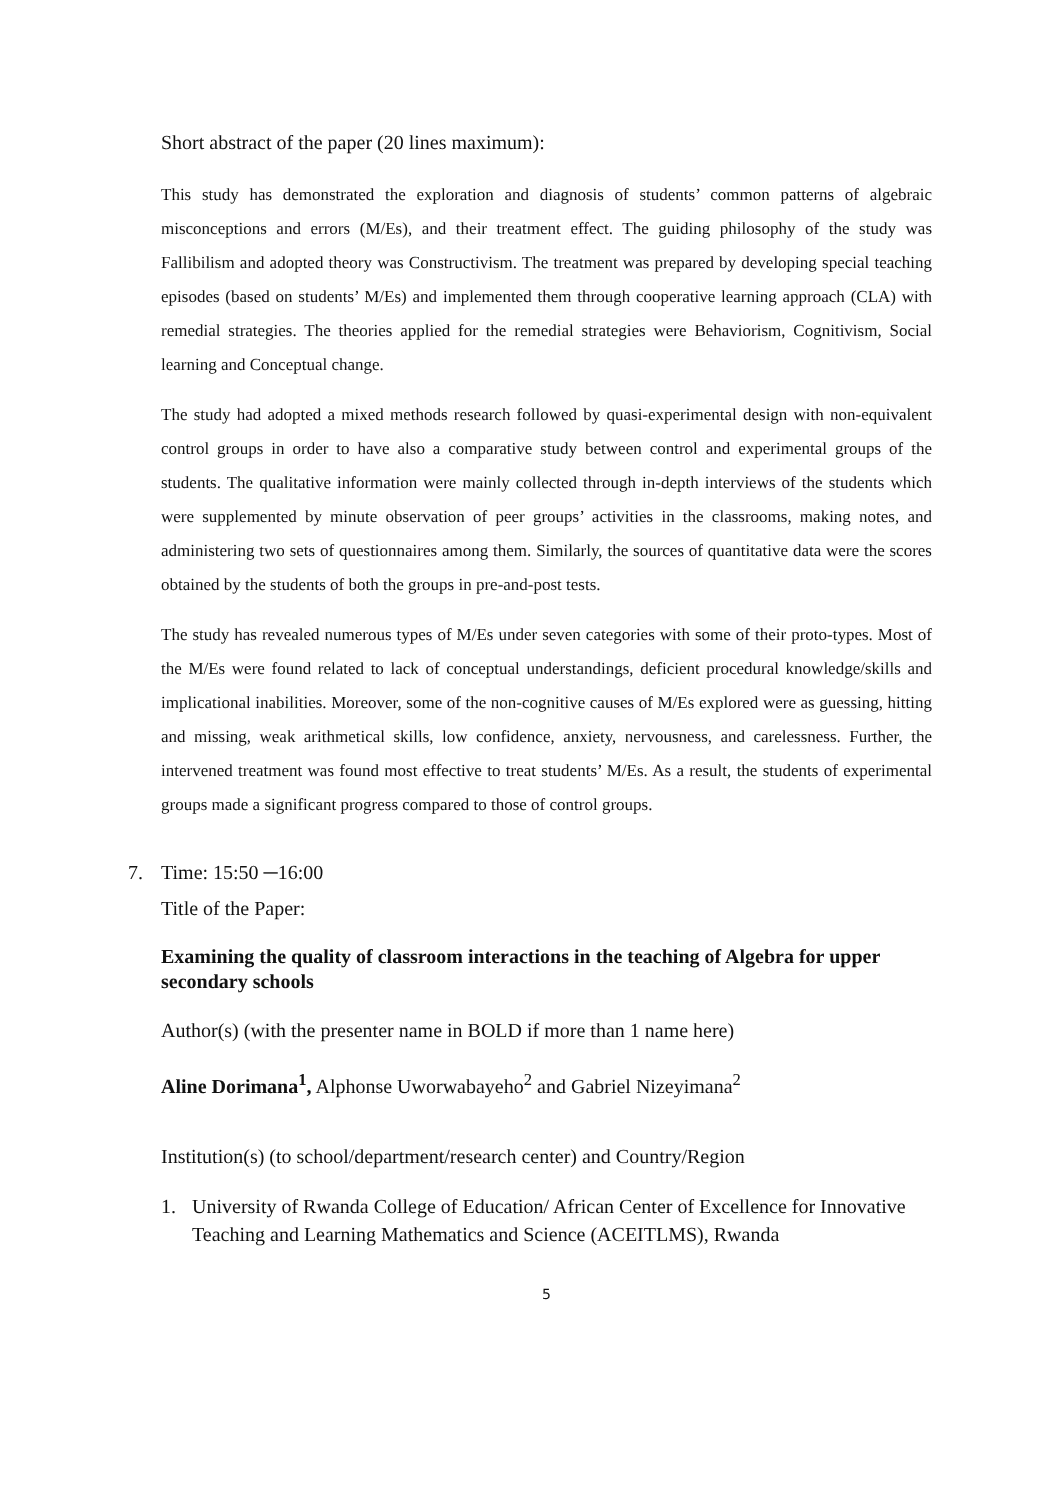Short abstract of the paper (20 lines maximum):
This study has demonstrated the exploration and diagnosis of students’ common patterns of algebraic misconceptions and errors (M/Es), and their treatment effect. The guiding philosophy of the study was Fallibilism and adopted theory was Constructivism. The treatment was prepared by developing special teaching episodes (based on students’ M/Es) and implemented them through cooperative learning approach (CLA) with remedial strategies. The theories applied for the remedial strategies were Behaviorism, Cognitivism, Social learning and Conceptual change.
The study had adopted a mixed methods research followed by quasi-experimental design with non-equivalent control groups in order to have also a comparative study between control and experimental groups of the students. The qualitative information were mainly collected through in-depth interviews of the students which were supplemented by minute observation of peer groups’ activities in the classrooms, making notes, and administering two sets of questionnaires among them. Similarly, the sources of quantitative data were the scores obtained by the students of both the groups in pre-and-post tests.
The study has revealed numerous types of M/Es under seven categories with some of their proto-types. Most of the M/Es were found related to lack of conceptual understandings, deficient procedural knowledge/skills and implicational inabilities. Moreover, some of the non-cognitive causes of M/Es explored were as guessing, hitting and missing, weak arithmetical skills, low confidence, anxiety, nervousness, and carelessness. Further, the intervened treatment was found most effective to treat students’ M/Es. As a result, the students of experimental groups made a significant progress compared to those of control groups.
7. Time: 15:50 ─16:00
Title of the Paper:
Examining the quality of classroom interactions in the teaching of Algebra for upper secondary schools
Author(s) (with the presenter name in BOLD if more than 1 name here)
Aline Dorimana<sup>1</sup>, Alphonse Uworwabayeho<sup>2</sup> and Gabriel Nizeyimana<sup>2</sup>
Institution(s) (to school/department/research center) and Country/Region
1. University of Rwanda College of Education/ African Center of Excellence for Innovative Teaching and Learning Mathematics and Science (ACEITLMS), Rwanda
5